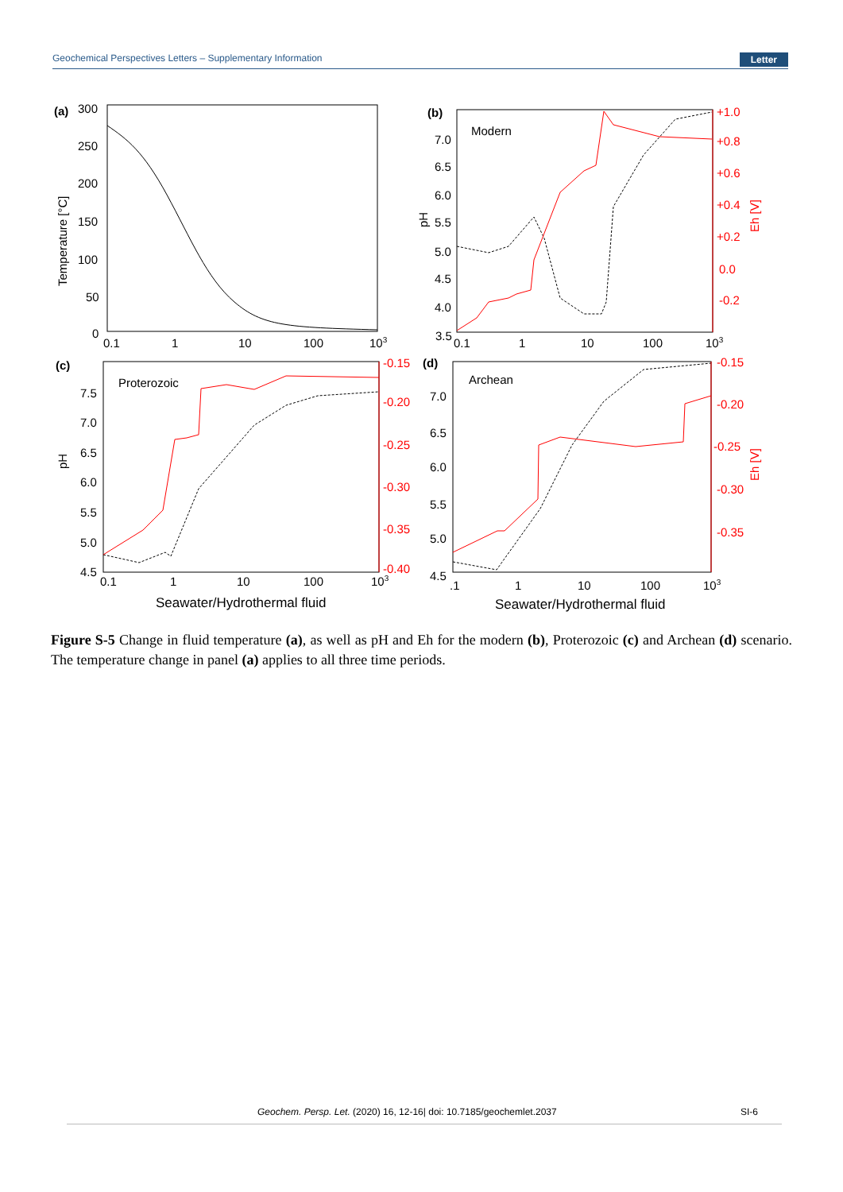Geochemical Perspectives Letters – Supplementary Information Letter
(a)
300
250
200
150
100
50
0
0.1
1
10
100
103
Temperature [°C]
(b)
Modern
7.0
6.5
6.0
5.5
5.0
4.5
4.0
3.5
pH
0.1
1
10
100
103
+1.0
+0.8
+0.6
+0.4
+0.2
0.0
-0.2
Eh [V]
-0.15
-0.20
-0.25
-0.30
-0.35
-0.40
-0.15
-0.20
-0.25
-0.30
-0.35
Eh [V]
(c)
Proterozoic
7.5
7.0
6.5
6.0
5.5
5.0
4.5
pH
0.1
1
10
100
103
Seawater/Hydrothermal fluid
(d)
Archean
7.0
6.5
6.0
5.5
5.0
4.5
.1
1
10
100
103
Seawater/Hydrothermal fluid
Figure S-5 Change in fluid temperature (a), as well as pH and Eh for the modern (b), Proterozoic (c) and Archean (d) scenario. The temperature change in panel (a) applies to all three time periods.
Geochem. Persp. Let. (2020) 16, 12-16| doi: 10.7185/geochemlet.2037 SI-6